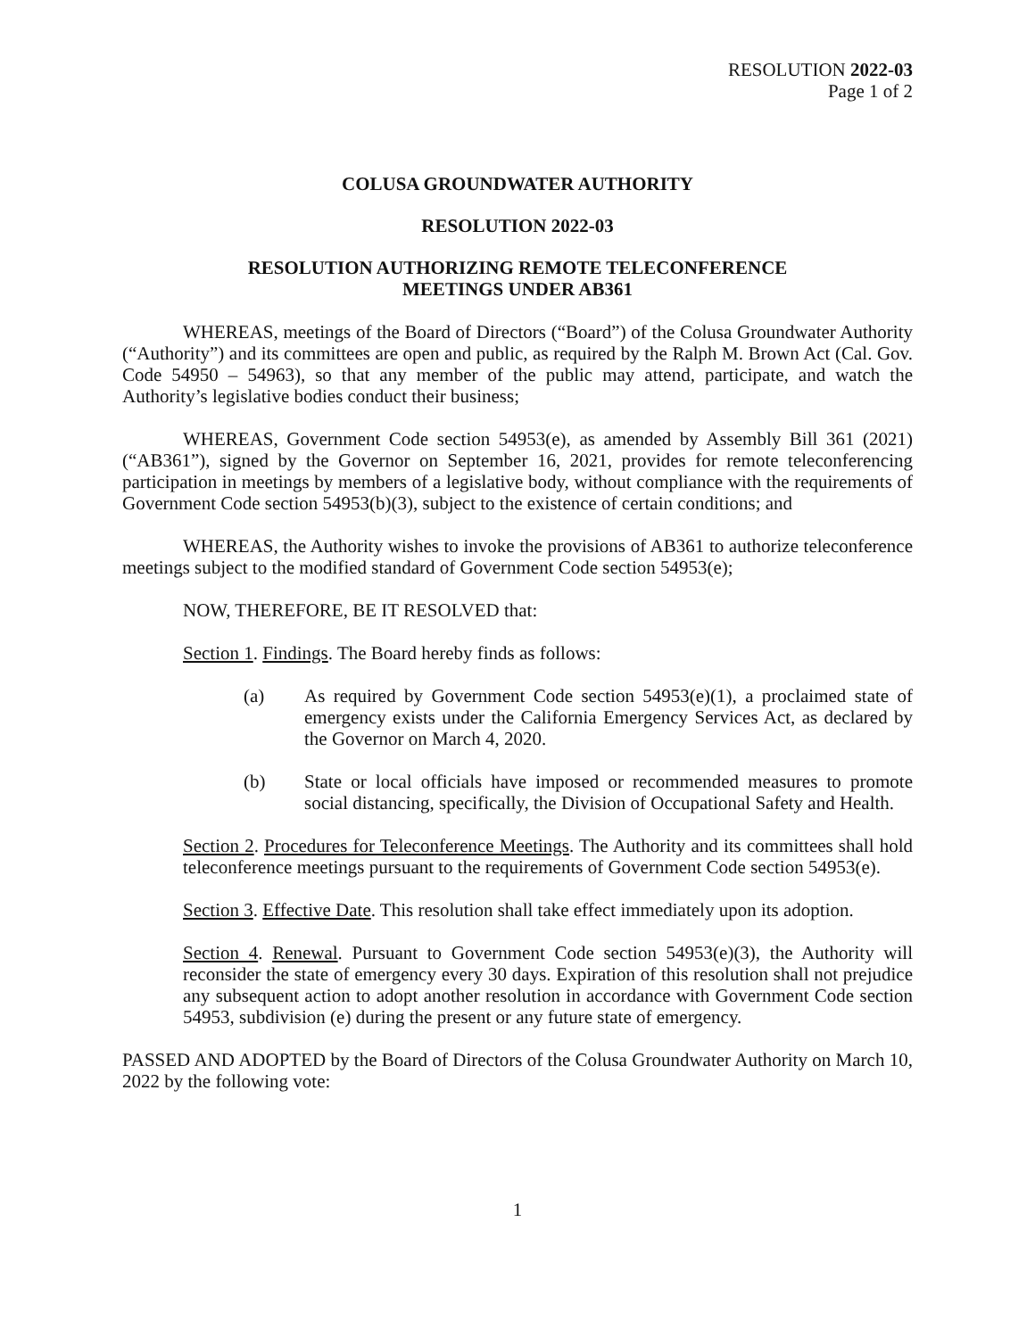RESOLUTION 2022-03
Page 1 of 2
COLUSA GROUNDWATER AUTHORITY
RESOLUTION 2022-03
RESOLUTION AUTHORIZING REMOTE TELECONFERENCE
MEETINGS UNDER AB361
WHEREAS, meetings of the Board of Directors (“Board”) of the Colusa Groundwater Authority (“Authority”) and its committees are open and public, as required by the Ralph M. Brown Act (Cal. Gov. Code 54950 – 54963), so that any member of the public may attend, participate, and watch the Authority’s legislative bodies conduct their business;
WHEREAS, Government Code section 54953(e), as amended by Assembly Bill 361 (2021) (“AB361”), signed by the Governor on September 16, 2021, provides for remote teleconferencing participation in meetings by members of a legislative body, without compliance with the requirements of Government Code section 54953(b)(3), subject to the existence of certain conditions; and
WHEREAS, the Authority wishes to invoke the provisions of AB361 to authorize teleconference meetings subject to the modified standard of Government Code section 54953(e);
NOW, THEREFORE, BE IT RESOLVED that:
Section 1. Findings. The Board hereby finds as follows:
(a) As required by Government Code section 54953(e)(1), a proclaimed state of emergency exists under the California Emergency Services Act, as declared by the Governor on March 4, 2020.
(b) State or local officials have imposed or recommended measures to promote social distancing, specifically, the Division of Occupational Safety and Health.
Section 2. Procedures for Teleconference Meetings. The Authority and its committees shall hold teleconference meetings pursuant to the requirements of Government Code section 54953(e).
Section 3. Effective Date. This resolution shall take effect immediately upon its adoption.
Section 4. Renewal. Pursuant to Government Code section 54953(e)(3), the Authority will reconsider the state of emergency every 30 days. Expiration of this resolution shall not prejudice any subsequent action to adopt another resolution in accordance with Government Code section 54953, subdivision (e) during the present or any future state of emergency.
PASSED AND ADOPTED by the Board of Directors of the Colusa Groundwater Authority on March 10, 2022 by the following vote:
1